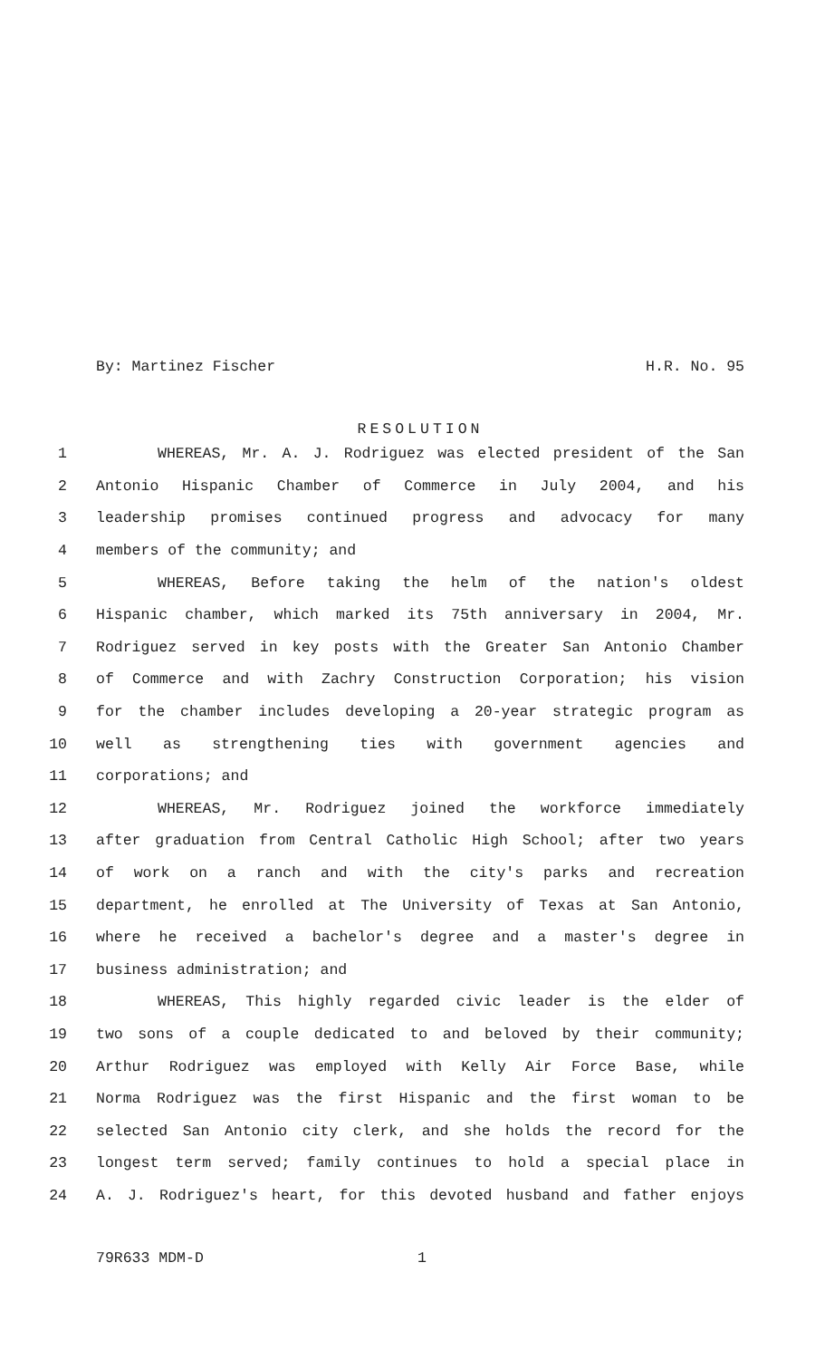By: Martinez Fischer H.R. No. 95
RESOLUTION
1 WHEREAS, Mr. A. J. Rodriguez was elected president of the San
2 Antonio Hispanic Chamber of Commerce in July 2004, and his
3 leadership promises continued progress and advocacy for many
4 members of the community; and
5 WHEREAS, Before taking the helm of the nation's oldest
6 Hispanic chamber, which marked its 75th anniversary in 2004, Mr.
7 Rodriguez served in key posts with the Greater San Antonio Chamber
8 of Commerce and with Zachry Construction Corporation; his vision
9 for the chamber includes developing a 20-year strategic program as
10 well as strengthening ties with government agencies and
11 corporations; and
12 WHEREAS, Mr. Rodriguez joined the workforce immediately
13 after graduation from Central Catholic High School; after two years
14 of work on a ranch and with the city's parks and recreation
15 department, he enrolled at The University of Texas at San Antonio,
16 where he received a bachelor's degree and a master's degree in
17 business administration; and
18 WHEREAS, This highly regarded civic leader is the elder of
19 two sons of a couple dedicated to and beloved by their community;
20 Arthur Rodriguez was employed with Kelly Air Force Base, while
21 Norma Rodriguez was the first Hispanic and the first woman to be
22 selected San Antonio city clerk, and she holds the record for the
23 longest term served; family continues to hold a special place in
24 A. J. Rodriguez's heart, for this devoted husband and father enjoys
79R633 MDM-D 1